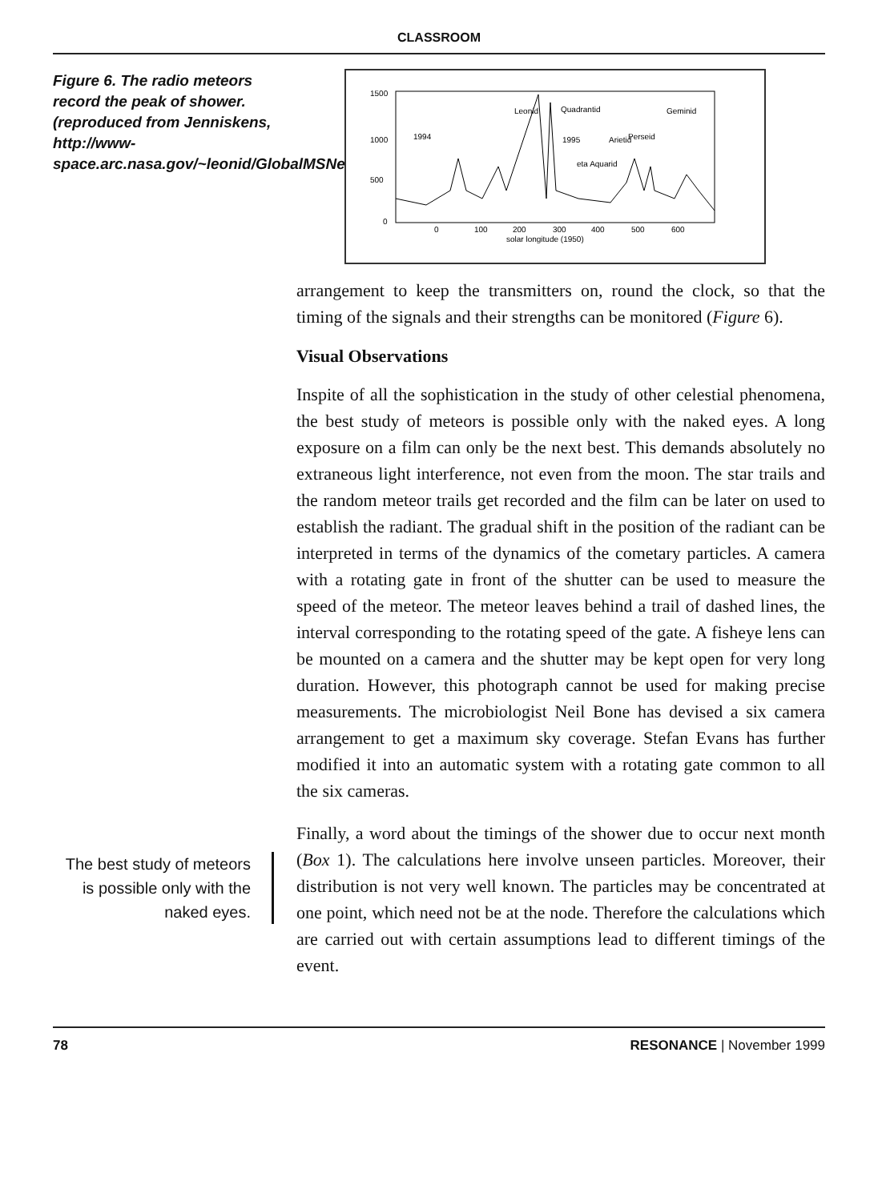CLASSROOM
Figure 6. The radio meteors record the peak of shower. (reproduced from Jenniskens, http://www-space.arc.nasa.gov/~leonid/GlobalMSNet.html)
1500
1000
500
0
1994
1995
Leonid
Quadrantid
Geminid
Arietid
Perseid
eta Aquarid
0
100
200
300
400
500
600
solar longitude (1950)
arrangement to keep the transmitters on, round the clock, so that the timing of the signals and their strengths can be monitored (Figure 6).
Visual Observations
Inspite of all the sophistication in the study of other celestial phenomena, the best study of meteors is possible only with the naked eyes. A long exposure on a film can only be the next best. This demands absolutely no extraneous light interference, not even from the moon. The star trails and the random meteor trails get recorded and the film can be later on used to establish the radiant. The gradual shift in the position of the radiant can be interpreted in terms of the dynamics of the cometary particles. A camera with a rotating gate in front of the shutter can be used to measure the speed of the meteor. The meteor leaves behind a trail of dashed lines, the interval corresponding to the rotating speed of the gate. A fisheye lens can be mounted on a camera and the shutter may be kept open for very long duration. However, this photograph cannot be used for making precise measurements. The microbiologist Neil Bone has devised a six camera arrangement to get a maximum sky coverage. Stefan Evans has further modified it into an automatic system with a rotating gate common to all the six cameras.
The best study of meteors is possible only with the naked eyes.
Finally, a word about the timings of the shower due to occur next month (Box 1). The calculations here involve unseen particles. Moreover, their distribution is not very well known. The particles may be concentrated at one point, which need not be at the node. Therefore the calculations which are carried out with certain assumptions lead to different timings of the event.
78 RESONANCE | November 1999